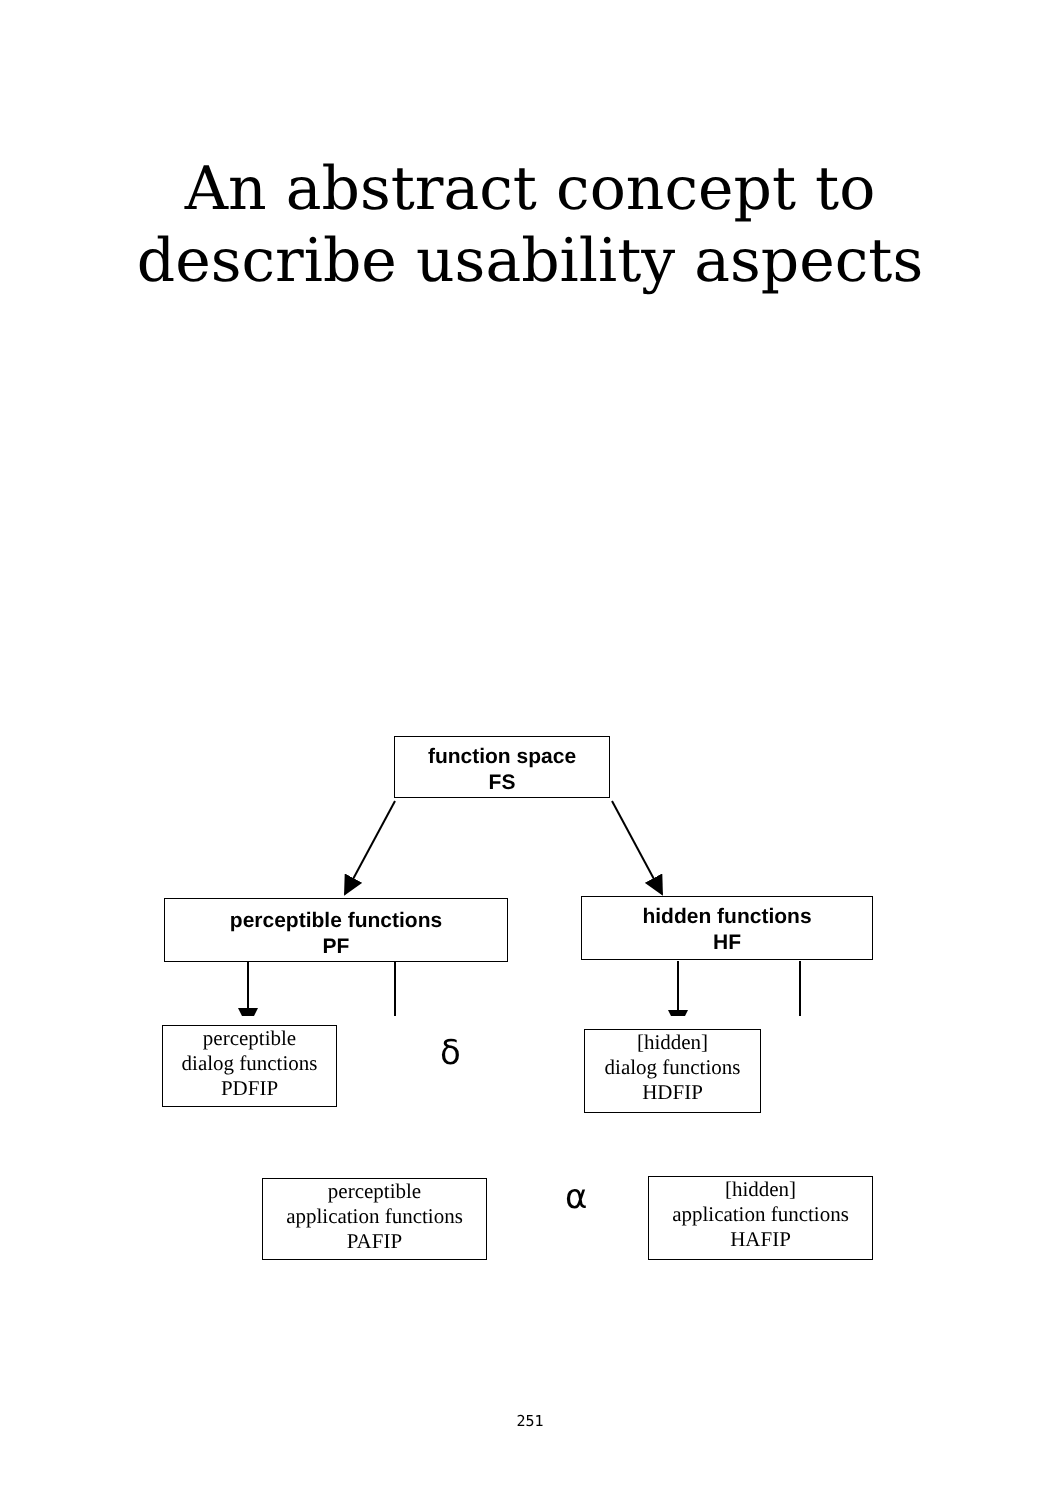An abstract concept to
describe usability aspects
function space
FS
perceptible functions
PF
hidden functions
HF
perceptible
dialog functions
PDFIP
[hidden]
dialog functions
HDFIP
perceptible
application functions
PAFIP
[hidden]
application functions
HAFIP
δ
α
251